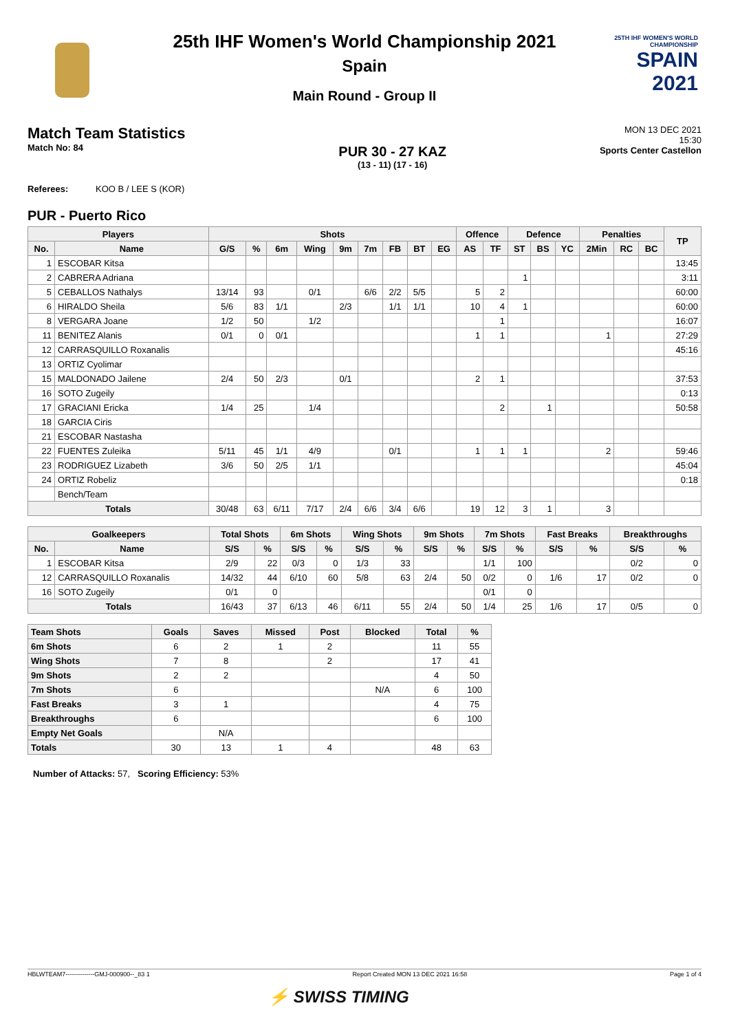25TH IHF WOMEN'S WORLD CHAMPIONSHIP
SPAIN
2021
25th IHF Women's World Championship 2021
Spain
Main Round - Group II
Match Team Statistics
Match No: 84
PUR 30 - 27 KAZ
(13 - 11) (17 - 16)
MON 13 DEC 2021
15:30
Sports Center Castellon
Referees: KOO B / LEE S (KOR)
PUR - Puerto Rico
| Players | | Shots | | | | | | | | | Offence | | Defence | | | Penalties | | | TP |
| --- | --- | --- | --- | --- | --- | --- | --- | --- | --- | --- | --- | --- | --- | --- | --- | --- | --- | --- | --- |
| No. | Name | G/S | % | 6m | Wing | 9m | 7m | FB | BT | EG | AS | TF | ST | BS | YC | 2Min | RC | BC | |
| 1 | ESCOBAR Kitsa | | | | | | | | | | | | | | | | | | 13:45 |
| 2 | CABRERA Adriana | | | | | | | | | | | | 1 | | | | | | 3:11 |
| 5 | CEBALLOS Nathalys | 13/14 | 93 | | 0/1 | | 6/6 | 2/2 | 5/5 | | 5 | 2 | | | | | | | 60:00 |
| 6 | HIRALDO Sheila | 5/6 | 83 | 1/1 | | 2/3 | | 1/1 | 1/1 | | 10 | 4 | 1 | | | | | | 60:00 |
| 8 | VERGARA Joane | 1/2 | 50 | | 1/2 | | | | | | | 1 | | | | | | | 16:07 |
| 11 | BENITEZ Alanis | 0/1 | 0 | 0/1 | | | | | | | 1 | 1 | | | | 1 | | | 27:29 |
| 12 | CARRASQUILLO Roxanalis | | | | | | | | | | | | | | | | | | 45:16 |
| 13 | ORTIZ Cyolimar | | | | | | | | | | | | | | | | | | |
| 15 | MALDONADO Jailene | 2/4 | 50 | 2/3 | | 0/1 | | | | | 2 | 1 | | | | | | | 37:53 |
| 16 | SOTO Zugeily | | | | | | | | | | | | | | | | | | 0:13 |
| 17 | GRACIANI Ericka | 1/4 | 25 | | 1/4 | | | | | | | 2 | | 1 | | | | | 50:58 |
| 18 | GARCIA Ciris | | | | | | | | | | | | | | | | | | |
| 21 | ESCOBAR Nastasha | | | | | | | | | | | | | | | | | | |
| 22 | FUENTES Zuleika | 5/11 | 45 | 1/1 | 4/9 | | | 0/1 | | | 1 | 1 | 1 | | | 2 | | | 59:46 |
| 23 | RODRIGUEZ Lizabeth | 3/6 | 50 | 2/5 | 1/1 | | | | | | | | | | | | | | 45:04 |
| 24 | ORTIZ Robeliz | | | | | | | | | | | | | | | | | | 0:18 |
| | Bench/Team | | | | | | | | | | | | | | | | | | |
| Totals | | 30/48 | 63 | 6/11 | 7/17 | 2/4 | 6/6 | 3/4 | 6/6 | | 19 | 12 | 3 | 1 | | 3 | | | |
| Goalkeepers | | Total Shots | | 6m Shots | | Wing Shots | | 9m Shots | | 7m Shots | | Fast Breaks | | Breakthroughs | |
| --- | --- | --- | --- | --- | --- | --- | --- | --- | --- | --- | --- | --- | --- | --- | --- |
| No. | Name | S/S | % | S/S | % | S/S | % | S/S | % | S/S | % | S/S | % | S/S | % |
| 1 | ESCOBAR Kitsa | 2/9 | 22 | 0/3 | 0 | 1/3 | 33 | | | 1/1 | 100 | | | 0/2 | 0 |
| 12 | CARRASQUILLO Roxanalis | 14/32 | 44 | 6/10 | 60 | 5/8 | 63 | 2/4 | 50 | 0/2 | 0 | 1/6 | 17 | 0/2 | 0 |
| 16 | SOTO Zugeily | 0/1 | 0 | | | | | | | 0/1 | 0 | | | | |
| Totals | | 16/43 | 37 | 6/13 | 46 | 6/11 | 55 | 2/4 | 50 | 1/4 | 25 | 1/6 | 17 | 0/5 | 0 |
| Team Shots | Goals | Saves | Missed | Post | Blocked | Total | % |
| --- | --- | --- | --- | --- | --- | --- | --- |
| 6m Shots | 6 | 2 | 1 | 2 | | 11 | 55 |
| Wing Shots | 7 | 8 | | 2 | | 17 | 41 |
| 9m Shots | 2 | 2 | | | | 4 | 50 |
| 7m Shots | 6 | | | | N/A | 6 | 100 |
| Fast Breaks | 3 | 1 | | | | 4 | 75 |
| Breakthroughs | 6 | | | | | 6 | 100 |
| Empty Net Goals | | N/A | | | | | |
| Totals | 30 | 13 | 1 | 4 | | 48 | 63 |
Number of Attacks: 57, Scoring Efficiency: 53%
HBLWTEAM7--------------GMJ-000900--_83 1 Report Created MON 13 DEC 2021 16:58 Page 1 of 4
⚡ SWISS TIMING